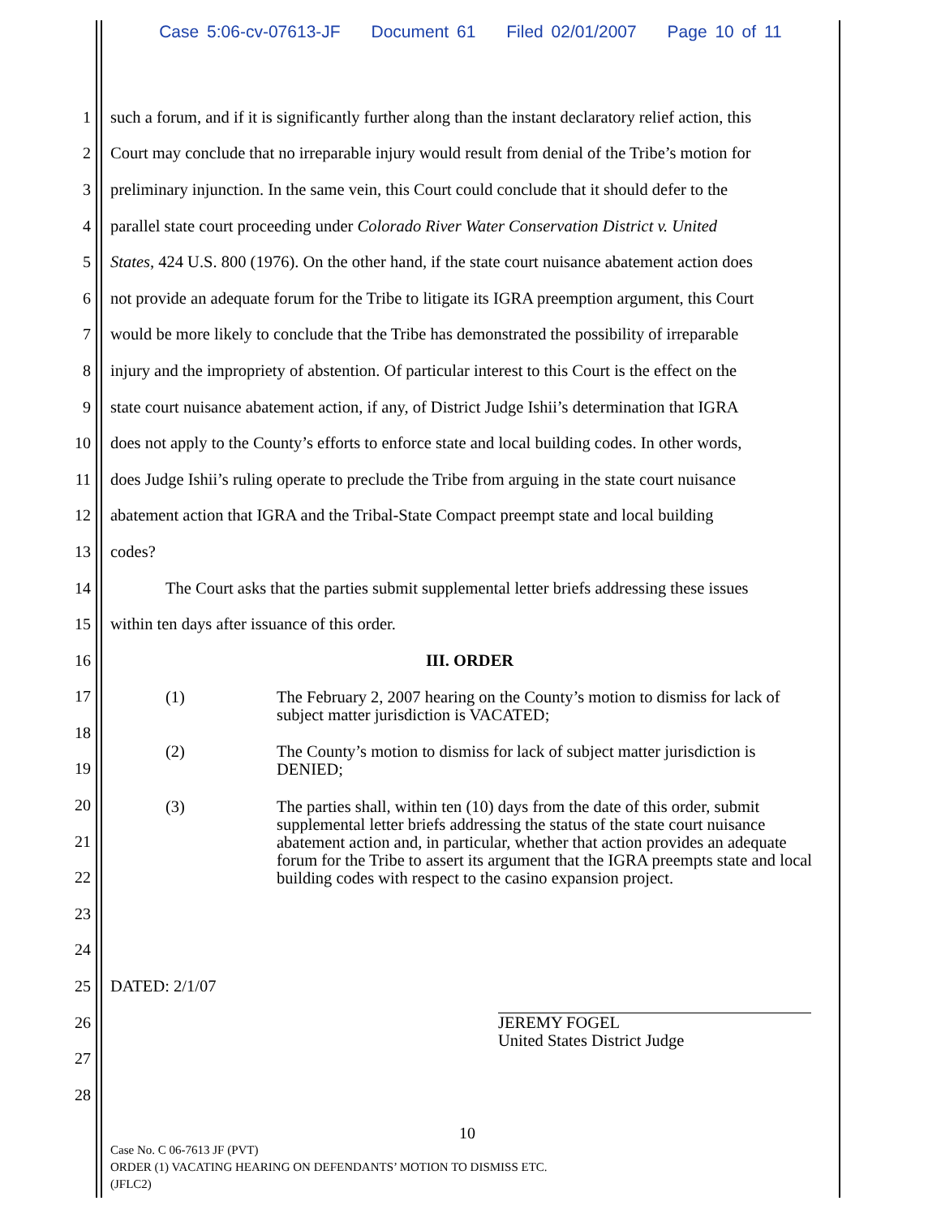Case 5:06-cv-07613-JF Document 61 Filed 02/01/2007 Page 10 of 11
1
such a forum, and if it is significantly further along than the instant declaratory relief action, this
2
Court may conclude that no irreparable injury would result from denial of the Tribe’s motion for
3
preliminary injunction. In the same vein, this Court could conclude that it should defer to the
4
parallel state court proceeding under Colorado River Water Conservation District v. United
5
States, 424 U.S. 800 (1976). On the other hand, if the state court nuisance abatement action does
6
not provide an adequate forum for the Tribe to litigate its IGRA preemption argument, this Court
7
would be more likely to conclude that the Tribe has demonstrated the possibility of irreparable
8
injury and the impropriety of abstention. Of particular interest to this Court is the effect on the
9
state court nuisance abatement action, if any, of District Judge Ishii’s determination that IGRA
10
does not apply to the County’s efforts to enforce state and local building codes. In other words,
11
does Judge Ishii’s ruling operate to preclude the Tribe from arguing in the state court nuisance
12
abatement action that IGRA and the Tribal-State Compact preempt state and local building
13 codes?
14
The Court asks that the parties submit supplemental letter briefs addressing these issues
15
within ten days after issuance of this order.
16 III. ORDER
17
(1) The February 2, 2007 hearing on the County’s motion to dismiss for lack of
subject matter jurisdiction is VACATED;
18
19
(2) The County’s motion to dismiss for lack of subject matter jurisdiction is
DENIED;
20
(3) The parties shall, within ten (10) days from the date of this order, submit supplemental letter briefs addressing the status of the state court nuisance abatement action and, in particular, whether that action provides an adequate forum for the Tribe to assert its argument that the IGRA preempts state and local building codes with respect to the casino expansion project.
21
22
23
24
25 DATED: 2/1/07
26
JEREMY FOGEL
United States District Judge
27
28
10
Case No. C 06-7613 JF (PVT)
ORDER (1) VACATING HEARING ON DEFENDANTS’ MOTION TO DISMISS ETC.
(JFLC2)